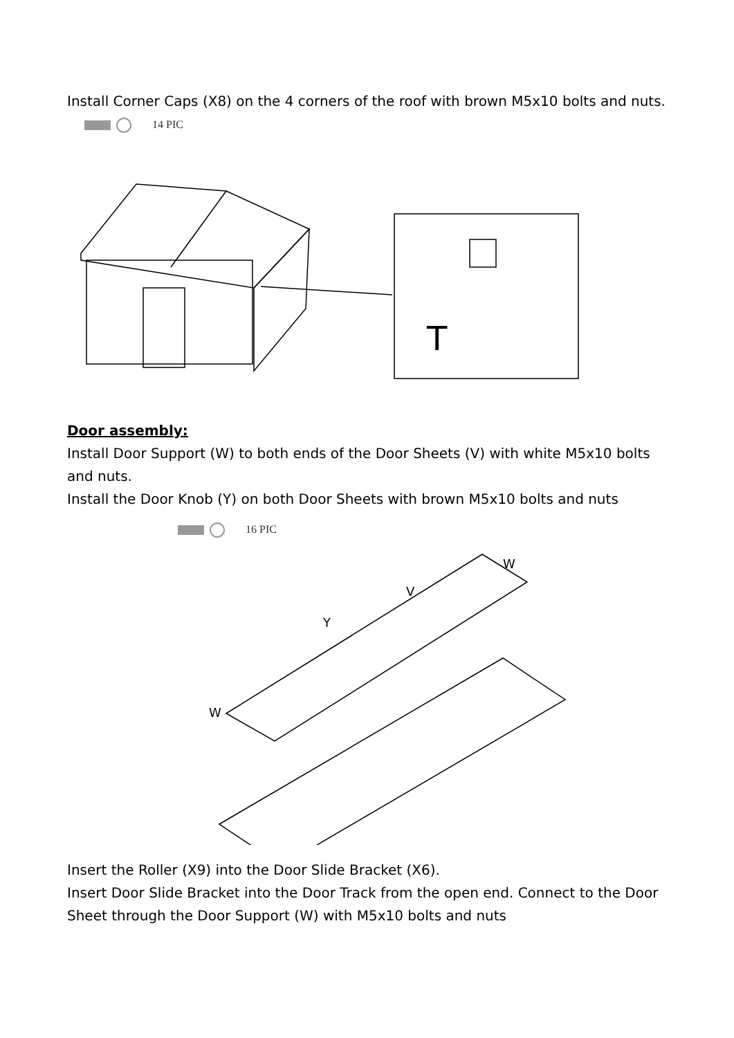Install Corner Caps (X8) on the 4 corners of the roof with brown M5x10 bolts and nuts.
14 PIC
T
Door assembly:
Install Door Support (W) to both ends of the Door Sheets (V) with white M5x10 bolts and nuts.
Install the Door Knob (Y) on both Door Sheets with brown M5x10 bolts and nuts
16 PIC
W
V
Y
W
Insert the Roller (X9) into the Door Slide Bracket (X6).
Insert Door Slide Bracket into the Door Track from the open end. Connect to the Door Sheet through the Door Support (W) with M5x10 bolts and nuts